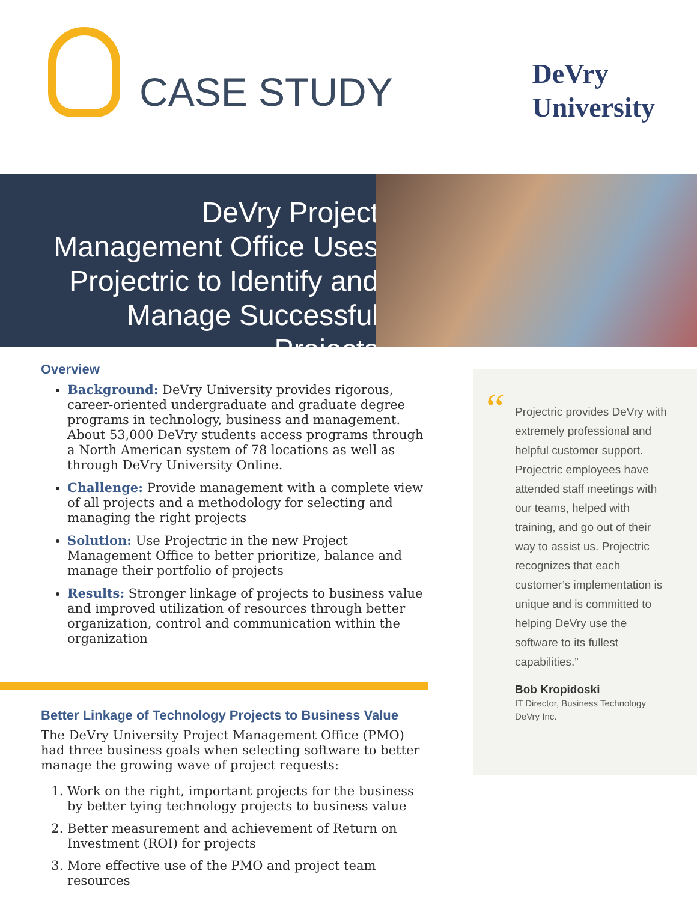CASE STUDY
DeVry
University
DeVry Project Management Office Uses Projectric to Identify and Manage Successful Projects
Overview
Background: DeVry University provides rigorous, career-oriented undergraduate and graduate degree programs in technology, business and management. About 53,000 DeVry students access programs through a North American system of 78 locations as well as through DeVry University Online.
Challenge: Provide management with a complete view of all projects and a methodology for selecting and managing the right projects
Solution: Use Projectric in the new Project Management Office to better prioritize, balance and manage their portfolio of projects
Results: Stronger linkage of projects to business value and improved utilization of resources through better organization, control and communication within the organization
Better Linkage of Technology Projects to Business Value
The DeVry University Project Management Office (PMO) had three business goals when selecting software to better manage the growing wave of project requests:
1. Work on the right, important projects for the business by better tying technology projects to business value
2. Better measurement and achievement of Return on Investment (ROI) for projects
3. More effective use of the PMO and project team resources
“Projectric provides DeVry with extremely professional and helpful customer support. Projectric employees have attended staff meetings with our teams, helped with training, and go out of their way to assist us. Projectric recognizes that each customer’s implementation is unique and is committed to helping DeVry use the software to its fullest capabilities.”
Bob Kropidoski
IT Director, Business Technology
DeVry Inc.